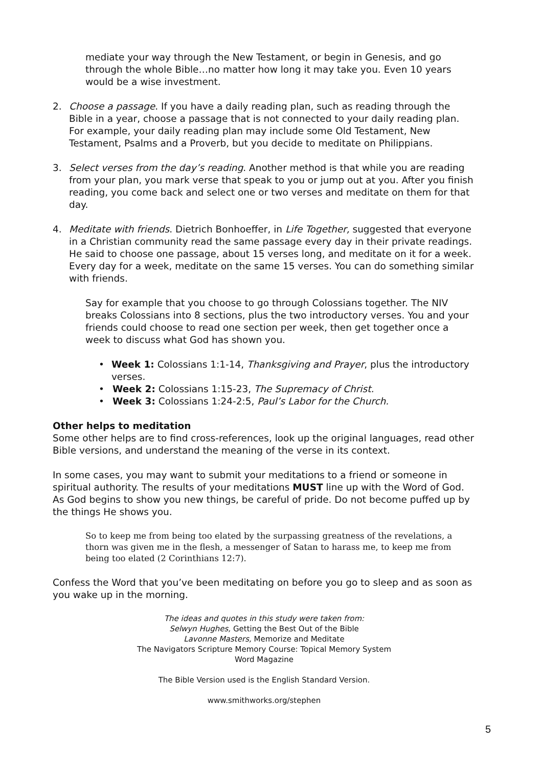mediate your way through the New Testament, or begin in Genesis, and go through the whole Bible…no matter how long it may take you. Even 10 years would be a wise investment.
2. Choose a passage. If you have a daily reading plan, such as reading through the Bible in a year, choose a passage that is not connected to your daily reading plan. For example, your daily reading plan may include some Old Testament, New Testament, Psalms and a Proverb, but you decide to meditate on Philippians.
3. Select verses from the day’s reading. Another method is that while you are reading from your plan, you mark verse that speak to you or jump out at you. After you finish reading, you come back and select one or two verses and meditate on them for that day.
4. Meditate with friends. Dietrich Bonhoeffer, in Life Together, suggested that everyone in a Christian community read the same passage every day in their private readings. He said to choose one passage, about 15 verses long, and meditate on it for a week. Every day for a week, meditate on the same 15 verses. You can do something similar with friends.
Say for example that you choose to go through Colossians together. The NIV breaks Colossians into 8 sections, plus the two introductory verses. You and your friends could choose to read one section per week, then get together once a week to discuss what God has shown you.
• Week 1: Colossians 1:1-14, Thanksgiving and Prayer, plus the introductory verses.
• Week 2: Colossians 1:15-23, The Supremacy of Christ.
• Week 3: Colossians 1:24-2:5, Paul’s Labor for the Church.
Other helps to meditation
Some other helps are to find cross-references, look up the original languages, read other Bible versions, and understand the meaning of the verse in its context.
In some cases, you may want to submit your meditations to a friend or someone in spiritual authority. The results of your meditations MUST line up with the Word of God. As God begins to show you new things, be careful of pride. Do not become puffed up by the things He shows you.
So to keep me from being too elated by the surpassing greatness of the revelations, a thorn was given me in the flesh, a messenger of Satan to harass me, to keep me from being too elated (2 Corinthians 12:7).
Confess the Word that you’ve been meditating on before you go to sleep and as soon as you wake up in the morning.
The ideas and quotes in this study were taken from:
Selwyn Hughes, Getting the Best Out of the Bible
Lavonne Masters, Memorize and Meditate
The Navigators Scripture Memory Course: Topical Memory System
Word Magazine
The Bible Version used is the English Standard Version.
www.smithworks.org/stephen
5